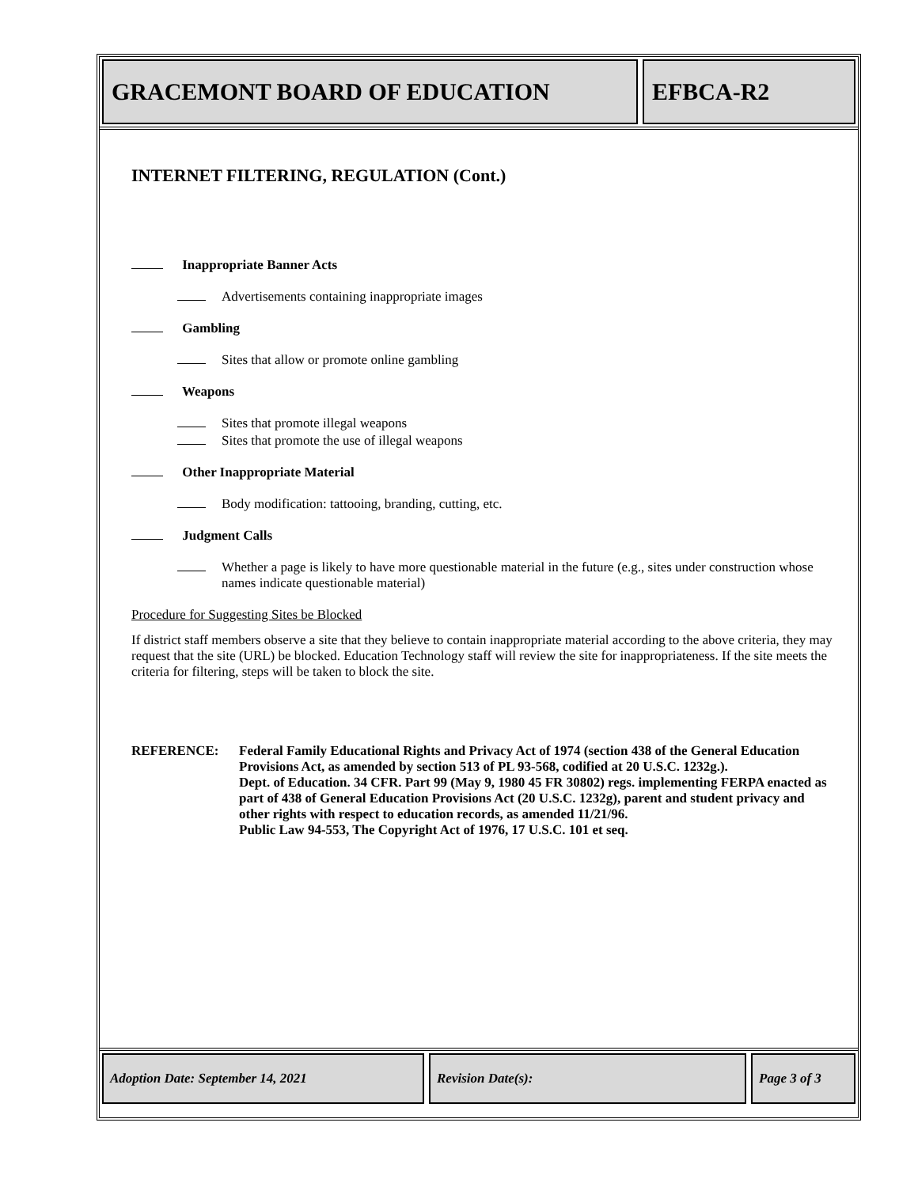GRACEMONT BOARD OF EDUCATION EFBCA-R2
INTERNET FILTERING, REGULATION (Cont.)
Inappropriate Banner Acts
Advertisements containing inappropriate images
Gambling
Sites that allow or promote online gambling
Weapons
Sites that promote illegal weapons
Sites that promote the use of illegal weapons
Other Inappropriate Material
Body modification: tattooing, branding, cutting, etc.
Judgment Calls
Whether a page is likely to have more questionable material in the future (e.g., sites under construction whose names indicate questionable material)
Procedure for Suggesting Sites be Blocked
If district staff members observe a site that they believe to contain inappropriate material according to the above criteria, they may request that the site (URL) be blocked. Education Technology staff will review the site for inappropriateness. If the site meets the criteria for filtering, steps will be taken to block the site.
REFERENCE: Federal Family Educational Rights and Privacy Act of 1974 (section 438 of the General Education Provisions Act, as amended by section 513 of PL 93-568, codified at 20 U.S.C. 1232g.).
Dept. of Education. 34 CFR. Part 99 (May 9, 1980 45 FR 30802) regs. implementing FERPA enacted as part of 438 of General Education Provisions Act (20 U.S.C. 1232g), parent and student privacy and other rights with respect to education records, as amended 11/21/96.
Public Law 94-553, The Copyright Act of 1976, 17 U.S.C. 101 et seq.
Adoption Date: September 14, 2021 Revision Date(s): Page 3 of 3